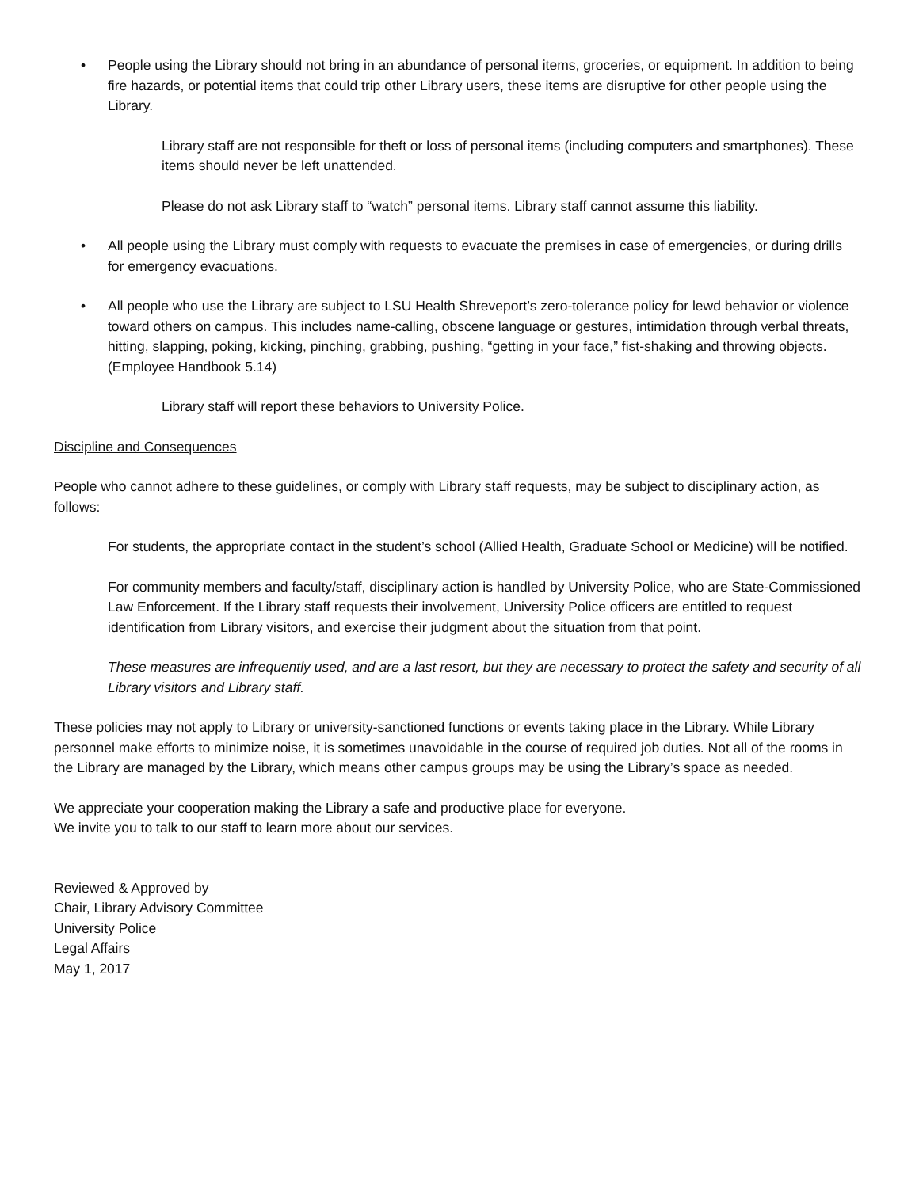• People using the Library should not bring in an abundance of personal items, groceries, or equipment. In addition to being fire hazards, or potential items that could trip other Library users, these items are disruptive for other people using the Library.
Library staff are not responsible for theft or loss of personal items (including computers and smartphones). These items should never be left unattended.
Please do not ask Library staff to “watch” personal items. Library staff cannot assume this liability.
• All people using the Library must comply with requests to evacuate the premises in case of emergencies, or during drills for emergency evacuations.
• All people who use the Library are subject to LSU Health Shreveport’s zero-tolerance policy for lewd behavior or violence toward others on campus. This includes name-calling, obscene language or gestures, intimidation through verbal threats, hitting, slapping, poking, kicking, pinching, grabbing, pushing, “getting in your face,” fist-shaking and throwing objects. (Employee Handbook 5.14)
Library staff will report these behaviors to University Police.
Discipline and Consequences
People who cannot adhere to these guidelines, or comply with Library staff requests, may be subject to disciplinary action, as follows:
For students, the appropriate contact in the student’s school (Allied Health, Graduate School or Medicine) will be notified.
For community members and faculty/staff, disciplinary action is handled by University Police, who are State-Commissioned Law Enforcement. If the Library staff requests their involvement, University Police officers are entitled to request identification from Library visitors, and exercise their judgment about the situation from that point.
These measures are infrequently used, and are a last resort, but they are necessary to protect the safety and security of all Library visitors and Library staff.
These policies may not apply to Library or university-sanctioned functions or events taking place in the Library. While Library personnel make efforts to minimize noise, it is sometimes unavoidable in the course of required job duties. Not all of the rooms in the Library are managed by the Library, which means other campus groups may be using the Library’s space as needed.
We appreciate your cooperation making the Library a safe and productive place for everyone.
We invite you to talk to our staff to learn more about our services.
Reviewed & Approved by
Chair, Library Advisory Committee
University Police
Legal Affairs
May 1, 2017